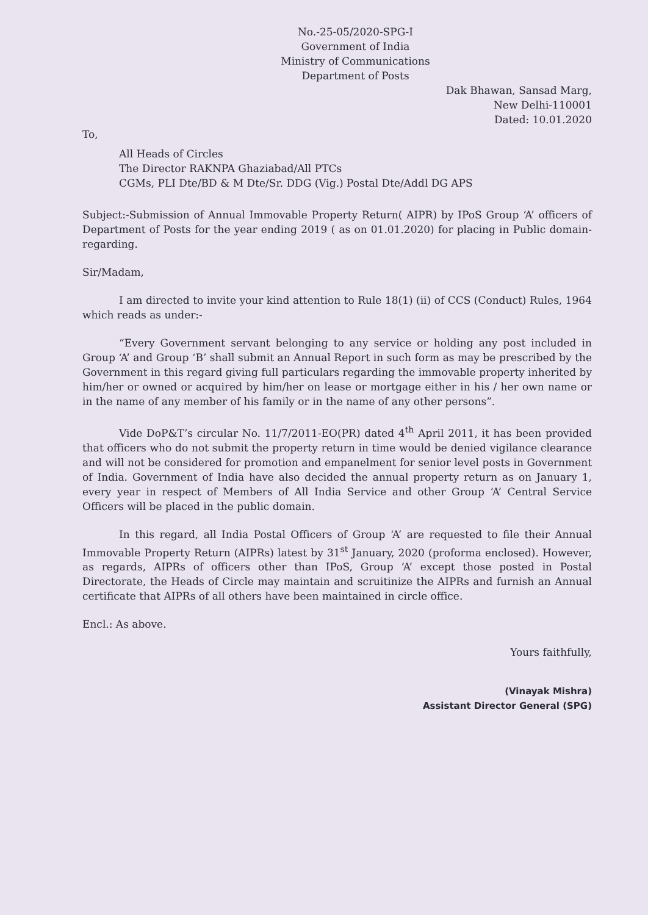No.-25-05/2020-SPG-I
Government of India
Ministry of Communications
Department of Posts
Dak Bhawan, Sansad Marg,
New Delhi-110001
Dated: 10.01.2020
To,
All Heads of Circles
The Director RAKNPA Ghaziabad/All PTCs
CGMs, PLI Dte/BD & M Dte/Sr. DDG (Vig.) Postal Dte/Addl DG APS
Subject:-Submission of Annual Immovable Property Return( AIPR) by IPoS Group ‘A’ officers of Department of Posts for the year ending 2019 ( as on 01.01.2020) for placing in Public domain- regarding.
Sir/Madam,
I am directed to invite your kind attention to Rule 18(1) (ii) of CCS (Conduct) Rules, 1964 which reads as under:-
“Every Government servant belonging to any service or holding any post included in Group ‘A’ and Group ‘B’ shall submit an Annual Report in such form as may be prescribed by the Government in this regard giving full particulars regarding the immovable property inherited by him/her or owned or acquired by him/her on lease or mortgage either in his / her own name or in the name of any member of his family or in the name of any other persons”.
Vide DoP&T’s circular No. 11/7/2011-EO(PR) dated 4<sup>th</sup> April 2011, it has been provided that officers who do not submit the property return in time would be denied vigilance clearance and will not be considered for promotion and empanelment for senior level posts in Government of India. Government of India have also decided the annual property return as on January 1, every year in respect of Members of All India Service and other Group ‘A’ Central Service Officers will be placed in the public domain.
In this regard, all India Postal Officers of Group ‘A’ are requested to file their Annual Immovable Property Return (AIPRs) latest by 31<sup>st</sup> January, 2020 (proforma enclosed). However, as regards, AIPRs of officers other than IPoS, Group ‘A’ except those posted in Postal Directorate, the Heads of Circle may maintain and scruitinize the AIPRs and furnish an Annual certificate that AIPRs of all others have been maintained in circle office.
Encl.: As above.
Yours faithfully,
(Vinayak Mishra)
Assistant Director General (SPG)